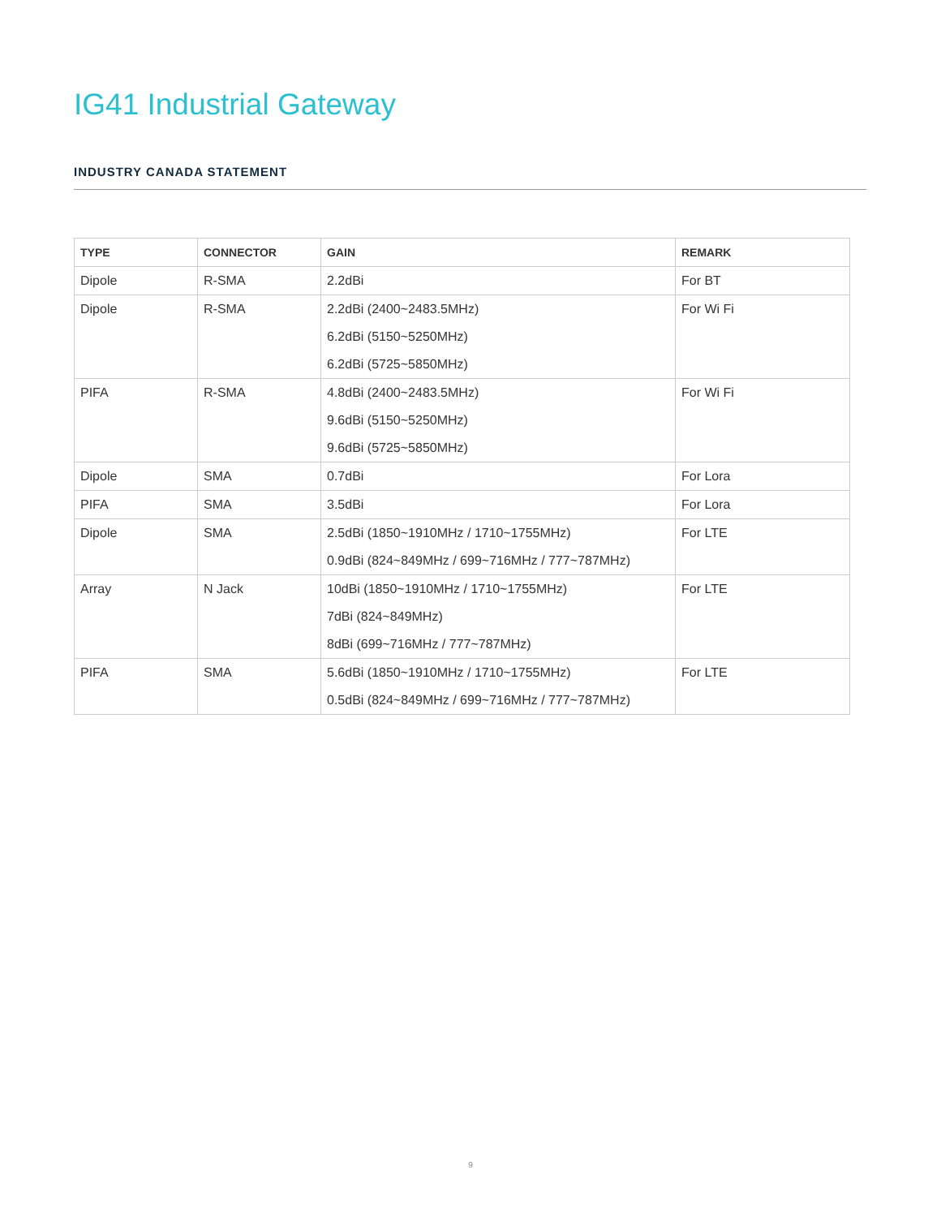IG41 Industrial Gateway
INDUSTRY CANADA STATEMENT
| TYPE | CONNECTOR | GAIN | REMARK |
| --- | --- | --- | --- |
| Dipole | R-SMA | 2.2dBi | For BT |
| Dipole | R-SMA | 2.2dBi (2400~2483.5MHz) 6.2dBi (5150~5250MHz) 6.2dBi (5725~5850MHz) | For Wi Fi |
| PIFA | R-SMA | 4.8dBi (2400~2483.5MHz) 9.6dBi (5150~5250MHz) 9.6dBi (5725~5850MHz) | For Wi Fi |
| Dipole | SMA | 0.7dBi | For Lora |
| PIFA | SMA | 3.5dBi | For Lora |
| Dipole | SMA | 2.5dBi (1850~1910MHz / 1710~1755MHz) 0.9dBi (824~849MHz / 699~716MHz / 777~787MHz) | For LTE |
| Array | N Jack | 10dBi (1850~1910MHz / 1710~1755MHz) 7dBi (824~849MHz) 8dBi (699~716MHz / 777~787MHz) | For LTE |
| PIFA | SMA | 5.6dBi (1850~1910MHz / 1710~1755MHz) 0.5dBi (824~849MHz / 699~716MHz / 777~787MHz) | For LTE |
9